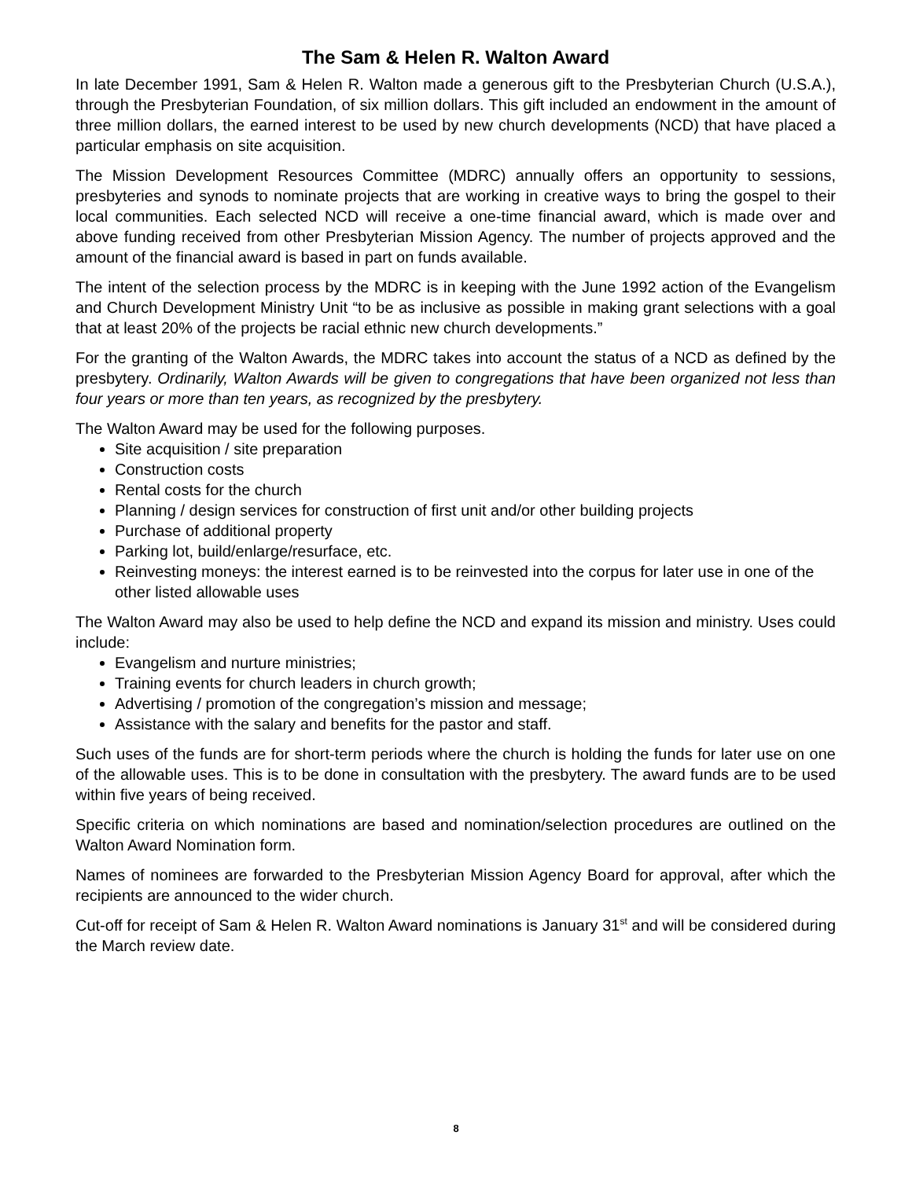The Sam & Helen R. Walton Award
In late December 1991, Sam & Helen R. Walton made a generous gift to the Presbyterian Church (U.S.A.), through the Presbyterian Foundation, of six million dollars. This gift included an endowment in the amount of three million dollars, the earned interest to be used by new church developments (NCD) that have placed a particular emphasis on site acquisition.
The Mission Development Resources Committee (MDRC) annually offers an opportunity to sessions, presbyteries and synods to nominate projects that are working in creative ways to bring the gospel to their local communities. Each selected NCD will receive a one-time financial award, which is made over and above funding received from other Presbyterian Mission Agency. The number of projects approved and the amount of the financial award is based in part on funds available.
The intent of the selection process by the MDRC is in keeping with the June 1992 action of the Evangelism and Church Development Ministry Unit “to be as inclusive as possible in making grant selections with a goal that at least 20% of the projects be racial ethnic new church developments.”
For the granting of the Walton Awards, the MDRC takes into account the status of a NCD as defined by the presbytery. Ordinarily, Walton Awards will be given to congregations that have been organized not less than four years or more than ten years, as recognized by the presbytery.
The Walton Award may be used for the following purposes.
Site acquisition / site preparation
Construction costs
Rental costs for the church
Planning / design services for construction of first unit and/or other building projects
Purchase of additional property
Parking lot, build/enlarge/resurface, etc.
Reinvesting moneys: the interest earned is to be reinvested into the corpus for later use in one of the other listed allowable uses
The Walton Award may also be used to help define the NCD and expand its mission and ministry. Uses could include:
Evangelism and nurture ministries;
Training events for church leaders in church growth;
Advertising / promotion of the congregation’s mission and message;
Assistance with the salary and benefits for the pastor and staff.
Such uses of the funds are for short-term periods where the church is holding the funds for later use on one of the allowable uses. This is to be done in consultation with the presbytery. The award funds are to be used within five years of being received.
Specific criteria on which nominations are based and nomination/selection procedures are outlined on the Walton Award Nomination form.
Names of nominees are forwarded to the Presbyterian Mission Agency Board for approval, after which the recipients are announced to the wider church.
Cut-off for receipt of Sam & Helen R. Walton Award nominations is January 31<sup>st</sup> and will be considered during the March review date.
8